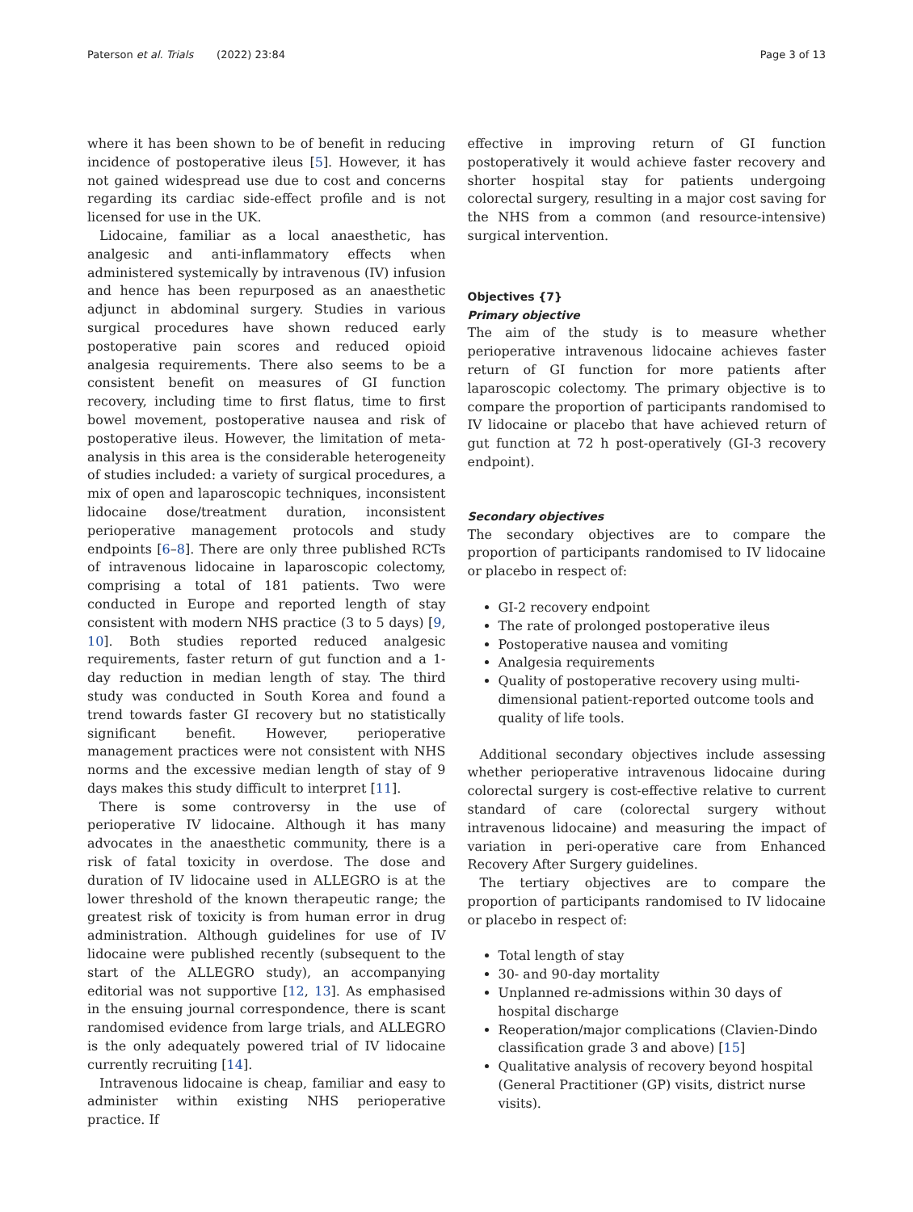Paterson et al. Trials (2022) 23:84 Page 3 of 13
where it has been shown to be of benefit in reducing incidence of postoperative ileus [5]. However, it has not gained widespread use due to cost and concerns regarding its cardiac side-effect profile and is not licensed for use in the UK.
Lidocaine, familiar as a local anaesthetic, has analgesic and anti-inflammatory effects when administered systemically by intravenous (IV) infusion and hence has been repurposed as an anaesthetic adjunct in abdominal surgery. Studies in various surgical procedures have shown reduced early postoperative pain scores and reduced opioid analgesia requirements. There also seems to be a consistent benefit on measures of GI function recovery, including time to first flatus, time to first bowel movement, postoperative nausea and risk of postoperative ileus. However, the limitation of meta-analysis in this area is the considerable heterogeneity of studies included: a variety of surgical procedures, a mix of open and laparoscopic techniques, inconsistent lidocaine dose/treatment duration, inconsistent perioperative management protocols and study endpoints [6–8]. There are only three published RCTs of intravenous lidocaine in laparoscopic colectomy, comprising a total of 181 patients. Two were conducted in Europe and reported length of stay consistent with modern NHS practice (3 to 5 days) [9, 10]. Both studies reported reduced analgesic requirements, faster return of gut function and a 1-day reduction in median length of stay. The third study was conducted in South Korea and found a trend towards faster GI recovery but no statistically significant benefit. However, perioperative management practices were not consistent with NHS norms and the excessive median length of stay of 9 days makes this study difficult to interpret [11].
There is some controversy in the use of perioperative IV lidocaine. Although it has many advocates in the anaesthetic community, there is a risk of fatal toxicity in overdose. The dose and duration of IV lidocaine used in ALLEGRO is at the lower threshold of the known therapeutic range; the greatest risk of toxicity is from human error in drug administration. Although guidelines for use of IV lidocaine were published recently (subsequent to the start of the ALLEGRO study), an accompanying editorial was not supportive [12, 13]. As emphasised in the ensuing journal correspondence, there is scant randomised evidence from large trials, and ALLEGRO is the only adequately powered trial of IV lidocaine currently recruiting [14].
Intravenous lidocaine is cheap, familiar and easy to administer within existing NHS perioperative practice. If
effective in improving return of GI function postoperatively it would achieve faster recovery and shorter hospital stay for patients undergoing colorectal surgery, resulting in a major cost saving for the NHS from a common (and resource-intensive) surgical intervention.
Objectives {7}
Primary objective
The aim of the study is to measure whether perioperative intravenous lidocaine achieves faster return of GI function for more patients after laparoscopic colectomy. The primary objective is to compare the proportion of participants randomised to IV lidocaine or placebo that have achieved return of gut function at 72 h post-operatively (GI-3 recovery endpoint).
Secondary objectives
The secondary objectives are to compare the proportion of participants randomised to IV lidocaine or placebo in respect of:
GI-2 recovery endpoint
The rate of prolonged postoperative ileus
Postoperative nausea and vomiting
Analgesia requirements
Quality of postoperative recovery using multi-dimensional patient-reported outcome tools and quality of life tools.
Additional secondary objectives include assessing whether perioperative intravenous lidocaine during colorectal surgery is cost-effective relative to current standard of care (colorectal surgery without intravenous lidocaine) and measuring the impact of variation in peri-operative care from Enhanced Recovery After Surgery guidelines.
The tertiary objectives are to compare the proportion of participants randomised to IV lidocaine or placebo in respect of:
Total length of stay
30- and 90-day mortality
Unplanned re-admissions within 30 days of hospital discharge
Reoperation/major complications (Clavien-Dindo classification grade 3 and above) [15]
Qualitative analysis of recovery beyond hospital (General Practitioner (GP) visits, district nurse visits).